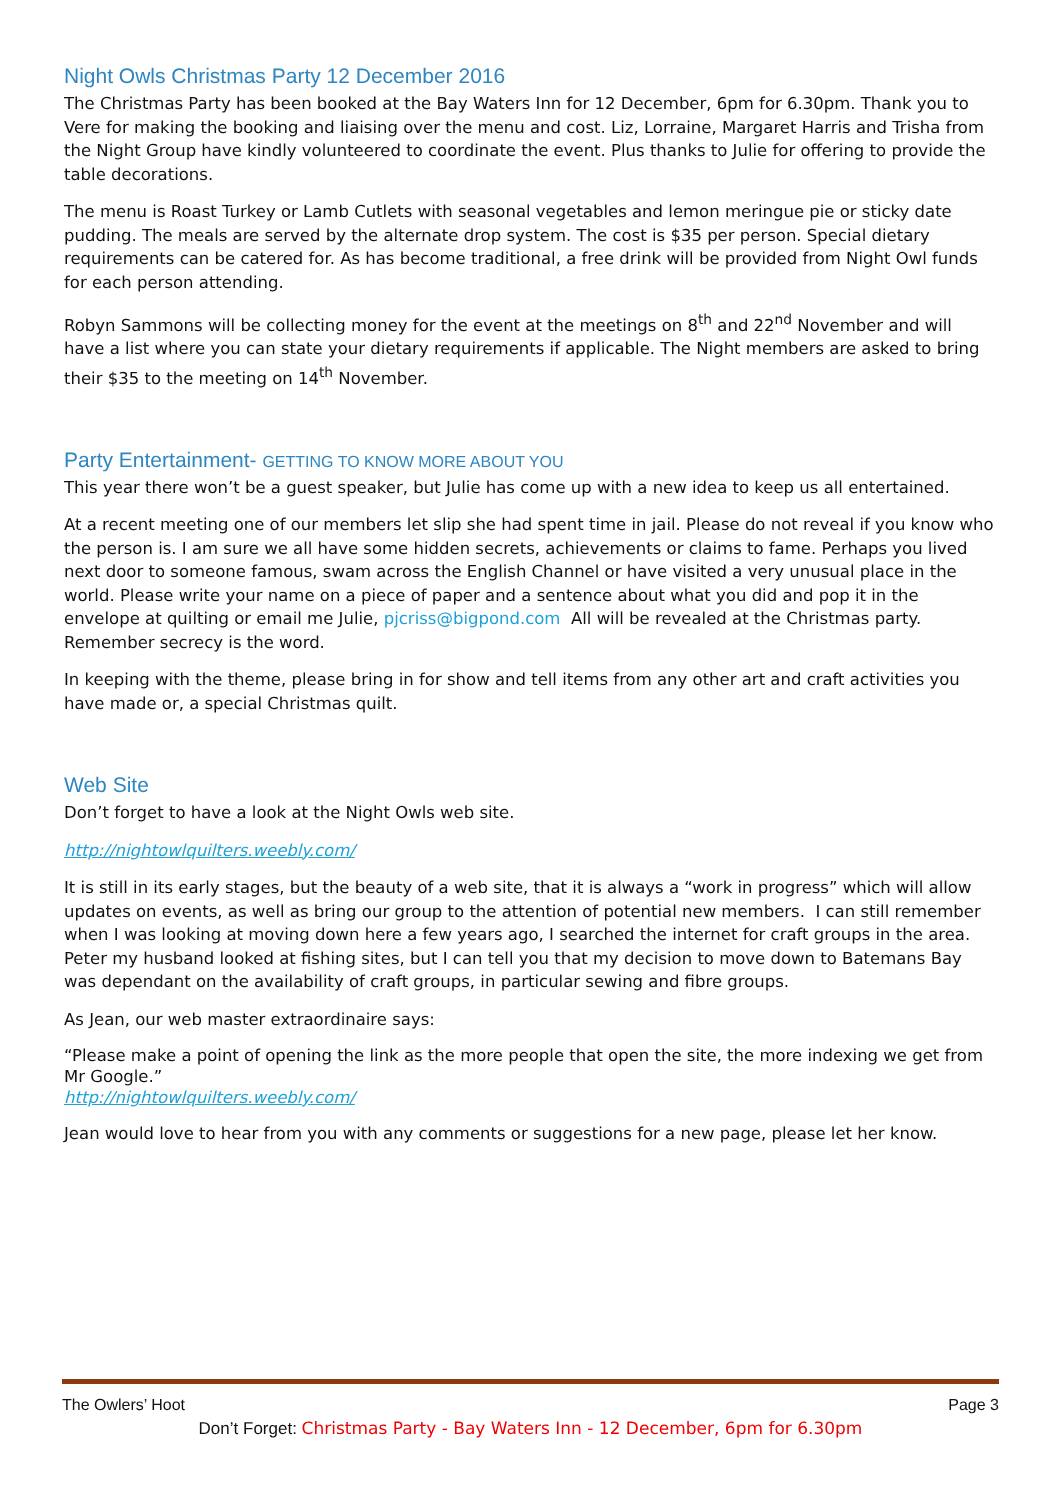Night Owls Christmas Party 12 December 2016
The Christmas Party has been booked at the Bay Waters Inn for 12 December, 6pm for 6.30pm. Thank you to Vere for making the booking and liaising over the menu and cost. Liz, Lorraine, Margaret Harris and Trisha from the Night Group have kindly volunteered to coordinate the event. Plus thanks to Julie for offering to provide the table decorations.
The menu is Roast Turkey or Lamb Cutlets with seasonal vegetables and lemon meringue pie or sticky date pudding. The meals are served by the alternate drop system. The cost is $35 per person. Special dietary requirements can be catered for. As has become traditional, a free drink will be provided from Night Owl funds for each person attending.
Robyn Sammons will be collecting money for the event at the meetings on 8<sup>th</sup> and 22<sup>nd</sup> November and will have a list where you can state your dietary requirements if applicable. The Night members are asked to bring their $35 to the meeting on 14<sup>th</sup> November.
Party Entertainment- GETTING TO KNOW MORE ABOUT YOU
This year there won’t be a guest speaker, but Julie has come up with a new idea to keep us all entertained.
At a recent meeting one of our members let slip she had spent time in jail. Please do not reveal if you know who the person is. I am sure we all have some hidden secrets, achievements or claims to fame. Perhaps you lived next door to someone famous, swam across the English Channel or have visited a very unusual place in the world. Please write your name on a piece of paper and a sentence about what you did and pop it in the envelope at quilting or email me Julie, pjcriss@bigpond.com All will be revealed at the Christmas party. Remember secrecy is the word.
In keeping with the theme, please bring in for show and tell items from any other art and craft activities you have made or, a special Christmas quilt.
Web Site
Don’t forget to have a look at the Night Owls web site.
http://nightowlquilters.weebly.com/
It is still in its early stages, but the beauty of a web site, that it is always a “work in progress” which will allow updates on events, as well as bring our group to the attention of potential new members. I can still remember when I was looking at moving down here a few years ago, I searched the internet for craft groups in the area. Peter my husband looked at fishing sites, but I can tell you that my decision to move down to Batemans Bay was dependant on the availability of craft groups, in particular sewing and fibre groups.
As Jean, our web master extraordinaire says:
“Please make a point of opening the link as the more people that open the site, the more indexing we get from Mr Google.”
http://nightowlquilters.weebly.com/
Jean would love to hear from you with any comments or suggestions for a new page, please let her know.
The Owlers’ Hoot Page 3
Don’t Forget: Christmas Party - Bay Waters Inn - 12 December, 6pm for 6.30pm